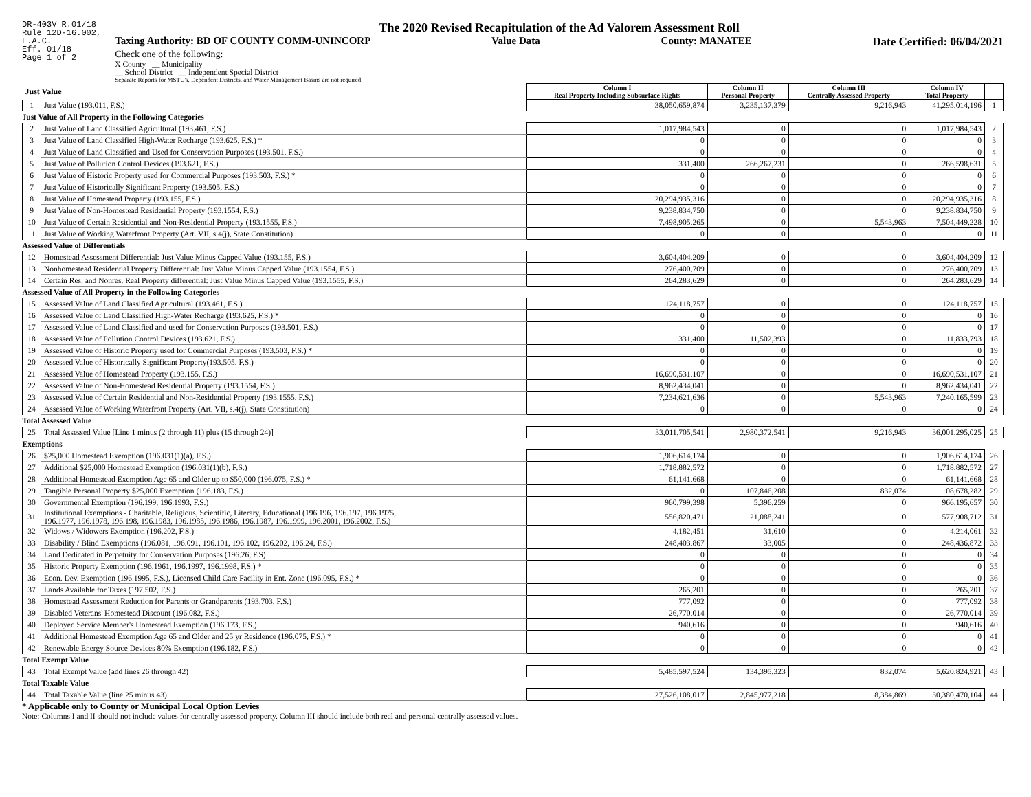DR-403V R.01/18
Rule 12D-16.002,
F.A.C.
Eff. 01/18
Page 1 of 2
The 2020 Revised Recapitulation of the Ad Valorem Assessment Roll
Taxing Authority: BD OF COUNTY COMM-UNINCORP Value Data County: MANATEE Date Certified: 06/04/2021
Check one of the following:
X County __ Municipality
__ School District __ Independent Special District
Separate Reports for MSTU's, Dependent Districts, and Water Management Basins are not required
| Just Value | | Column I Real Property Including Subsurface Rights | Column II Personal Property | Column III Centrally Assessed Property | Column IV Total Property | |
| --- | --- | --- | --- | --- | --- | --- |
| 1 | Just Value (193.011, F.S.) | 38,050,659,874 | 3,235,137,379 | 9,216,943 | 41,295,014,196 | 1 |
| Just Value of All Property in the Following Categories | | | | | | |
| 2 | Just Value of Land Classified Agricultural (193.461, F.S.) | 1,017,984,543 | 0 | 0 | 1,017,984,543 | 2 |
| 3 | Just Value of Land Classified High-Water Recharge (193.625, F.S.) * | 0 | 0 | 0 | 0 | 3 |
| 4 | Just Value of Land Classified and Used for Conservation Purposes (193.501, F.S.) | 0 | 0 | 0 | 0 | 4 |
| 5 | Just Value of Pollution Control Devices (193.621, F.S.) | 331,400 | 266,267,231 | 0 | 266,598,631 | 5 |
| 6 | Just Value of Historic Property used for Commercial Purposes (193.503, F.S.) * | 0 | 0 | 0 | 0 | 6 |
| 7 | Just Value of Historically Significant Property (193.505, F.S.) | 0 | 0 | 0 | 0 | 7 |
| 8 | Just Value of Homestead Property (193.155, F.S.) | 20,294,935,316 | 0 | 0 | 20,294,935,316 | 8 |
| 9 | Just Value of Non-Homestead Residential Property (193.1554, F.S.) | 9,238,834,750 | 0 | 0 | 9,238,834,750 | 9 |
| 10 | Just Value of Certain Residential and Non-Residential Property (193.1555, F.S.) | 7,498,905,265 | 0 | 5,543,963 | 7,504,449,228 | 10 |
| 11 | Just Value of Working Waterfront Property (Art. VII, s.4(j), State Constitution) | 0 | 0 | 0 | 0 | 11 |
| Assessed Value of Differentials | | | | | | |
| 12 | Homestead Assessment Differential: Just Value Minus Capped Value (193.155, F.S.) | 3,604,404,209 | 0 | 0 | 3,604,404,209 | 12 |
| 13 | Nonhomestead Residential Property Differential: Just Value Minus Capped Value (193.1554, F.S.) | 276,400,709 | 0 | 0 | 276,400,709 | 13 |
| 14 | Certain Res. and Nonres. Real Property differential: Just Value Minus Capped Value (193.1555, F.S.) | 264,283,629 | 0 | 0 | 264,283,629 | 14 |
| Assessed Value of All Property in the Following Categories | | | | | | |
| 15 | Assessed Value of Land Classified Agricultural (193.461, F.S.) | 124,118,757 | 0 | 0 | 124,118,757 | 15 |
| 16 | Assessed Value of Land Classified High-Water Recharge (193.625, F.S.) * | 0 | 0 | 0 | 0 | 16 |
| 17 | Assessed Value of Land Classified and used for Conservation Purposes (193.501, F.S.) | 0 | 0 | 0 | 0 | 17 |
| 18 | Assessed Value of Pollution Control Devices (193.621, F.S.) | 331,400 | 11,502,393 | 0 | 11,833,793 | 18 |
| 19 | Assessed Value of Historic Property used for Commercial Purposes (193.503, F.S.) * | 0 | 0 | 0 | 0 | 19 |
| 20 | Assessed Value of Historically Significant Property(193.505, F.S.) | 0 | 0 | 0 | 0 | 20 |
| 21 | Assessed Value of Homestead Property (193.155, F.S.) | 16,690,531,107 | 0 | 0 | 16,690,531,107 | 21 |
| 22 | Assessed Value of Non-Homestead Residential Property (193.1554, F.S.) | 8,962,434,041 | 0 | 0 | 8,962,434,041 | 22 |
| 23 | Assessed Value of Certain Residential and Non-Residential Property (193.1555, F.S.) | 7,234,621,636 | 0 | 5,543,963 | 7,240,165,599 | 23 |
| 24 | Assessed Value of Working Waterfront Property (Art. VII, s.4(j), State Constitution) | 0 | 0 | 0 | 0 | 24 |
| Total Assessed Value | | | | | | |
| 25 | Total Assessed Value [Line 1 minus (2 through 11) plus (15 through 24)] | 33,011,705,541 | 2,980,372,541 | 9,216,943 | 36,001,295,025 | 25 |
| Exemptions | | | | | | |
| 26 | $25,000 Homestead Exemption (196.031(1)(a), F.S.) | 1,906,614,174 | 0 | 0 | 1,906,614,174 | 26 |
| 27 | Additional $25,000 Homestead Exemption (196.031(1)(b), F.S.) | 1,718,882,572 | 0 | 0 | 1,718,882,572 | 27 |
| 28 | Additional Homestead Exemption Age 65 and Older up to $50,000 (196.075, F.S.) * | 61,141,668 | 0 | 0 | 61,141,668 | 28 |
| 29 | Tangible Personal Property $25,000 Exemption (196.183, F.S.) | 0 | 107,846,208 | 832,074 | 108,678,282 | 29 |
| 30 | Governmental Exemption (196.199, 196.1993, F.S.) | 960,799,398 | 5,396,259 | 0 | 966,195,657 | 30 |
| 31 | Institutional Exemptions - Charitable, Religious, Scientific, Literary, Educational (196.196, 196.197, 196.1975, 196.1977, 196.1978, 196.198, 196.1983, 196.1985, 196.1986, 196.1987, 196.1999, 196.2001, 196.2002, F.S.) | 556,820,471 | 21,088,241 | 0 | 577,908,712 | 31 |
| 32 | Widows / Widowers Exemption (196.202, F.S.) | 4,182,451 | 31,610 | 0 | 4,214,061 | 32 |
| 33 | Disability / Blind Exemptions (196.081, 196.091, 196.101, 196.102, 196.202, 196.24, F.S.) | 248,403,867 | 33,005 | 0 | 248,436,872 | 33 |
| 34 | Land Dedicated in Perpetuity for Conservation Purposes (196.26, F.S) | 0 | 0 | 0 | 0 | 34 |
| 35 | Historic Property Exemption (196.1961, 196.1997, 196.1998, F.S.) * | 0 | 0 | 0 | 0 | 35 |
| 36 | Econ. Dev. Exemption (196.1995, F.S.), Licensed Child Care Facility in Ent. Zone (196.095, F.S.) * | 0 | 0 | 0 | 0 | 36 |
| 37 | Lands Available for Taxes (197.502, F.S.) | 265,201 | 0 | 0 | 265,201 | 37 |
| 38 | Homestead Assessment Reduction for Parents or Grandparents (193.703, F.S.) | 777,092 | 0 | 0 | 777,092 | 38 |
| 39 | Disabled Veterans' Homestead Discount (196.082, F.S.) | 26,770,014 | 0 | 0 | 26,770,014 | 39 |
| 40 | Deployed Service Member's Homestead Exemption (196.173, F.S.) | 940,616 | 0 | 0 | 940,616 | 40 |
| 41 | Additional Homestead Exemption Age 65 and Older and 25 yr Residence (196.075, F.S.) * | 0 | 0 | 0 | 0 | 41 |
| 42 | Renewable Energy Source Devices 80% Exemption (196.182, F.S.) | 0 | 0 | 0 | 0 | 42 |
| Total Exempt Value | | | | | | |
| 43 | Total Exempt Value (add lines 26 through 42) | 5,485,597,524 | 134,395,323 | 832,074 | 5,620,824,921 | 43 |
| Total Taxable Value | | | | | | |
| 44 | Total Taxable Value (line 25 minus 43) | 27,526,108,017 | 2,845,977,218 | 8,384,869 | 30,380,470,104 | 44 |
* Applicable only to County or Municipal Local Option Levies
Note: Columns I and II should not include values for centrally assessed property. Column III should include both real and personal centrally assessed values.